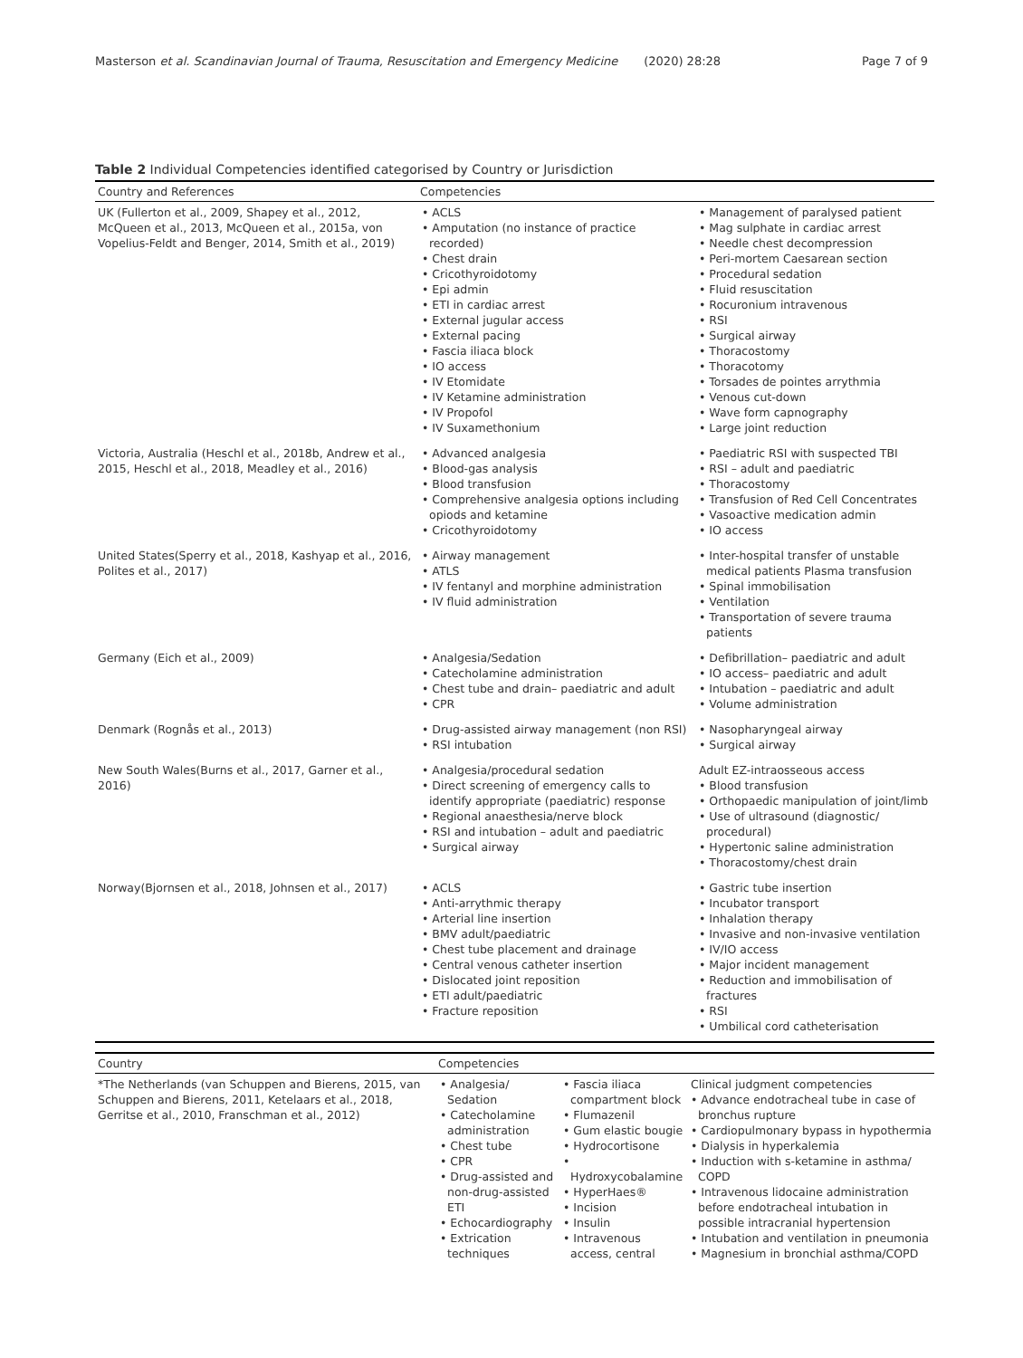Masterson et al. Scandinavian Journal of Trauma, Resuscitation and Emergency Medicine (2020) 28:28 Page 7 of 9
Table 2 Individual Competencies identified categorised by Country or Jurisdiction
| Country and References | Competencies | |
| --- | --- | --- |
| UK (Fullerton et al., 2009, Shapey et al., 2012, McQueen et al., 2013, McQueen et al., 2015a, von Vopelius-Feldt and Benger, 2014, Smith et al., 2019) | • ACLS • Amputation (no instance of practice recorded) • Chest drain • Cricothyroidotomy • Epi admin • ETI in cardiac arrest • External jugular access • External pacing • Fascia iliaca block • IO access • IV Etomidate • IV Ketamine administration • IV Propofol • IV Suxamethonium | • Management of paralysed patient • Mag sulphate in cardiac arrest • Needle chest decompression • Peri-mortem Caesarean section • Procedural sedation • Fluid resuscitation • Rocuronium intravenous • RSI • Surgical airway • Thoracostomy • Thoracotomy • Torsades de pointes arrythmia • Venous cut-down • Wave form capnography • Large joint reduction |
| Victoria, Australia (Heschl et al., 2018b, Andrew et al., 2015, Heschl et al., 2018, Meadley et al., 2016) | • Advanced analgesia • Blood-gas analysis • Blood transfusion • Comprehensive analgesia options including opiods and ketamine • Cricothyroidotomy | • Paediatric RSI with suspected TBI • RSI – adult and paediatric • Thoracostomy • Transfusion of Red Cell Concentrates • Vasoactive medication admin • IO access |
| United States(Sperry et al., 2018, Kashyap et al., 2016, Polites et al., 2017) | • Airway management • ATLS • IV fentanyl and morphine administration • IV fluid administration | • Inter-hospital transfer of unstable medical patients Plasma transfusion • Spinal immobilisation • Ventilation • Transportation of severe trauma patients |
| Germany (Eich et al., 2009) | • Analgesia/Sedation • Catecholamine administration • Chest tube and drain– paediatric and adult • CPR | • Defibrillation– paediatric and adult • IO access– paediatric and adult • Intubation – paediatric and adult • Volume administration |
| Denmark (Rognås et al., 2013) | • Drug-assisted airway management (non RSI) • RSI intubation | • Nasopharyngeal airway • Surgical airway |
| New South Wales(Burns et al., 2017, Garner et al., 2016) | • Analgesia/procedural sedation • Direct screening of emergency calls to identify appropriate (paediatric) response • Regional anaesthesia/nerve block • RSI and intubation – adult and paediatric • Surgical airway | Adult EZ-intraosseous access • Blood transfusion • Orthopaedic manipulation of joint/limb • Use of ultrasound (diagnostic/ procedural) • Hypertonic saline administration • Thoracostomy/chest drain |
| Norway(Bjornsen et al., 2018, Johnsen et al., 2017) | • ACLS • Anti-arrythmic therapy • Arterial line insertion • BMV adult/paediatric • Chest tube placement and drainage • Central venous catheter insertion • Dislocated joint reposition • ETI adult/paediatric • Fracture reposition | • Gastric tube insertion • Incubator transport • Inhalation therapy • Invasive and non-invasive ventilation • IV/IO access • Major incident management • Reduction and immobilisation of fractures • RSI • Umbilical cord catheterisation |
| Country | Competencies | | |
| --- | --- | --- | --- |
| *The Netherlands (van Schuppen and Bierens, 2015, van Schuppen and Bierens, 2011, Ketelaars et al., 2018, Gerritse et al., 2010, Franschman et al., 2012) | • Analgesia/ Sedation • Catecholamine administration • Chest tube • CPR • Drug-assisted and non-drug-assisted ETI • Echocardiography • Extrication techniques | • Fascia iliaca compartment block • Flumazenil • Gum elastic bougie • Hydrocortisone • Hydroxycobalamine • HyperHaes® • Incision • Insulin • Intravenous access, central | Clinical judgment competencies • Advance endotracheal tube in case of bronchus rupture • Cardiopulmonary bypass in hypothermia • Dialysis in hyperkalemia • Induction with s-ketamine in asthma/ COPD • Intravenous lidocaine administration before endotracheal intubation in possible intracranial hypertension • Intubation and ventilation in pneumonia • Magnesium in bronchial asthma/COPD |